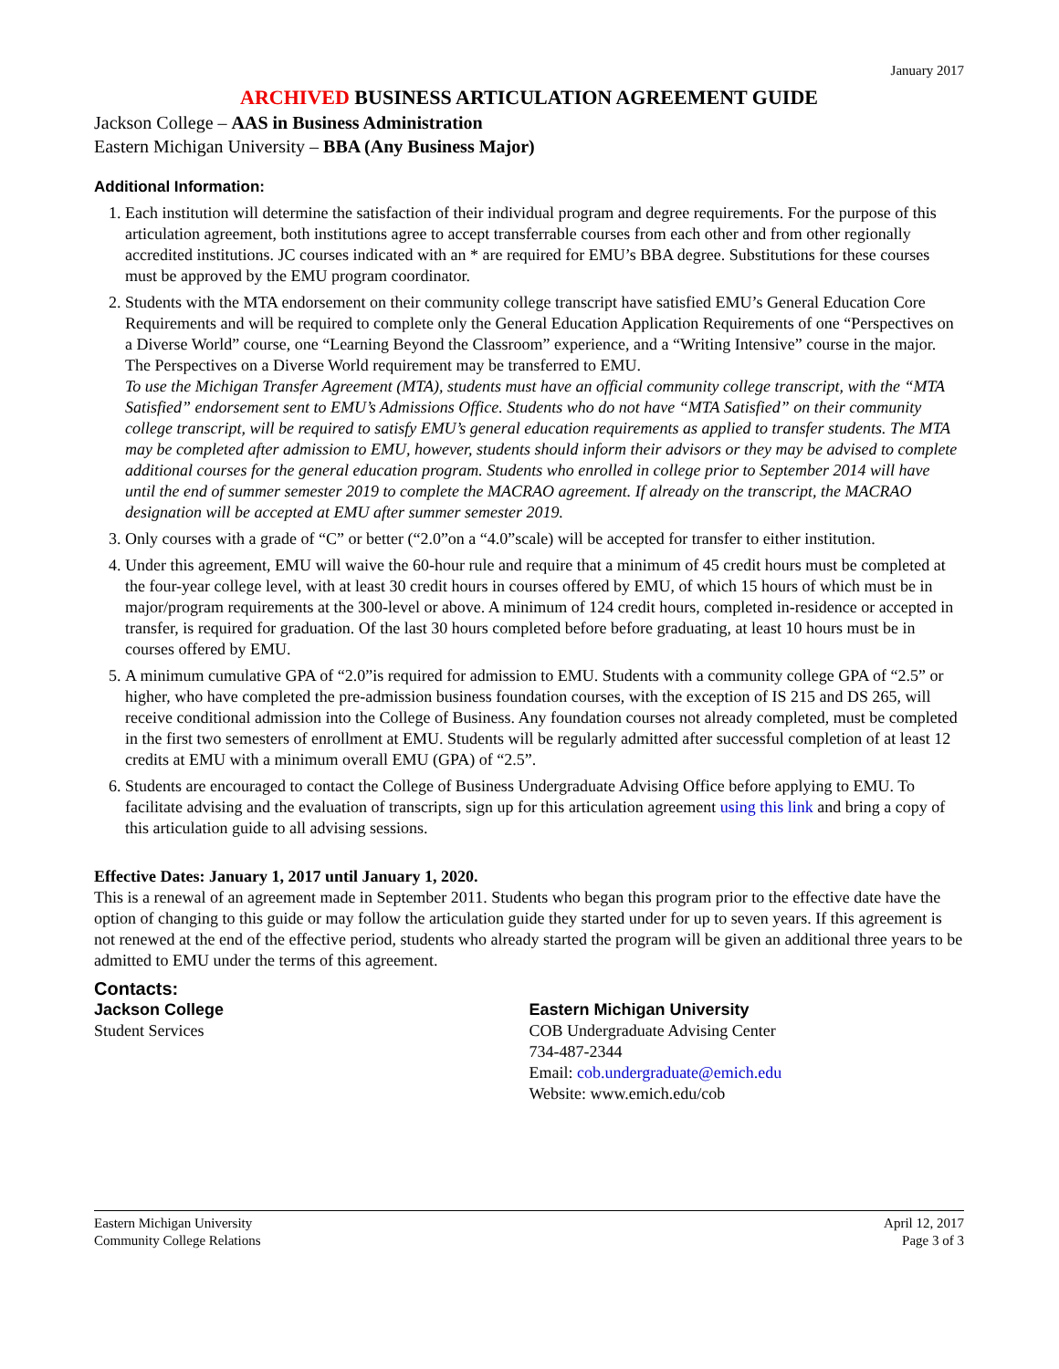January 2017
ARCHIVED BUSINESS ARTICULATION AGREEMENT GUIDE
Jackson College – AAS in Business Administration
Eastern Michigan University – BBA (Any Business Major)
Additional Information:
1. Each institution will determine the satisfaction of their individual program and degree requirements. For the purpose of this articulation agreement, both institutions agree to accept transferrable courses from each other and from other regionally accredited institutions. JC courses indicated with an * are required for EMU’s BBA degree. Substitutions for these courses must be approved by the EMU program coordinator.
2. Students with the MTA endorsement on their community college transcript have satisfied EMU’s General Education Core Requirements and will be required to complete only the General Education Application Requirements of one “Perspectives on a Diverse World” course, one “Learning Beyond the Classroom” experience, and a “Writing Intensive” course in the major. The Perspectives on a Diverse World requirement may be transferred to EMU.
To use the Michigan Transfer Agreement (MTA), students must have an official community college transcript, with the “MTA Satisfied” endorsement sent to EMU’s Admissions Office. Students who do not have “MTA Satisfied” on their community college transcript, will be required to satisfy EMU’s general education requirements as applied to transfer students. The MTA may be completed after admission to EMU, however, students should inform their advisors or they may be advised to complete additional courses for the general education program. Students who enrolled in college prior to September 2014 will have until the end of summer semester 2019 to complete the MACRAO agreement. If already on the transcript, the MACRAO designation will be accepted at EMU after summer semester 2019.
3. Only courses with a grade of “C” or better (“2.0”on a “4.0”scale) will be accepted for transfer to either institution.
4. Under this agreement, EMU will waive the 60-hour rule and require that a minimum of 45 credit hours must be completed at the four-year college level, with at least 30 credit hours in courses offered by EMU, of which 15 hours of which must be in major/program requirements at the 300-level or above. A minimum of 124 credit hours, completed in-residence or accepted in transfer, is required for graduation. Of the last 30 hours completed before before graduating, at least 10 hours must be in courses offered by EMU.
5. A minimum cumulative GPA of “2.0”is required for admission to EMU. Students with a community college GPA of “2.5” or higher, who have completed the pre-admission business foundation courses, with the exception of IS 215 and DS 265, will receive conditional admission into the College of Business. Any foundation courses not already completed, must be completed in the first two semesters of enrollment at EMU. Students will be regularly admitted after successful completion of at least 12 credits at EMU with a minimum overall EMU (GPA) of “2.5”.
6. Students are encouraged to contact the College of Business Undergraduate Advising Office before applying to EMU. To facilitate advising and the evaluation of transcripts, sign up for this articulation agreement using this link and bring a copy of this articulation guide to all advising sessions.
Effective Dates: January 1, 2017 until January 1, 2020.
This is a renewal of an agreement made in September 2011. Students who began this program prior to the effective date have the option of changing to this guide or may follow the articulation guide they started under for up to seven years. If this agreement is not renewed at the end of the effective period, students who already started the program will be given an additional three years to be admitted to EMU under the terms of this agreement.
Contacts:
Jackson College
Student Services
Eastern Michigan University
COB Undergraduate Advising Center
734-487-2344
Email: cob.undergraduate@emich.edu
Website: www.emich.edu/cob
Eastern Michigan University
Community College Relations
April 12, 2017
Page 3 of 3